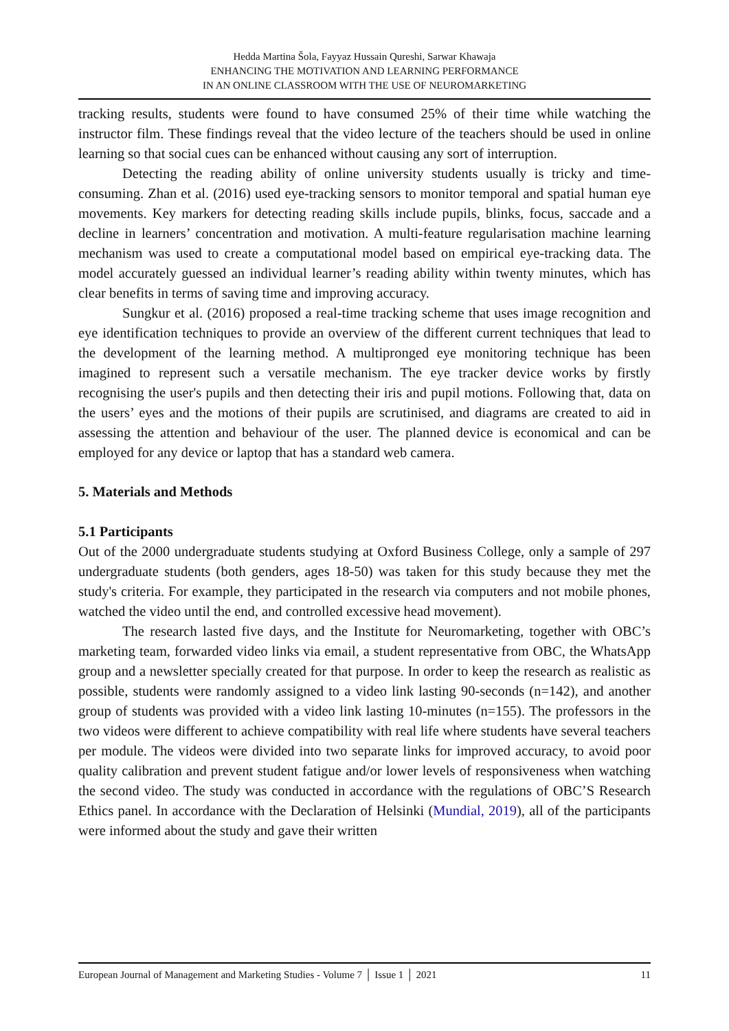Hedda Martina Šola, Fayyaz Hussain Qureshi, Sarwar Khawaja
ENHANCING THE MOTIVATION AND LEARNING PERFORMANCE
IN AN ONLINE CLASSROOM WITH THE USE OF NEUROMARKETING
tracking results, students were found to have consumed 25% of their time while watching the instructor film. These findings reveal that the video lecture of the teachers should be used in online learning so that social cues can be enhanced without causing any sort of interruption.
Detecting the reading ability of online university students usually is tricky and time-consuming. Zhan et al. (2016) used eye-tracking sensors to monitor temporal and spatial human eye movements. Key markers for detecting reading skills include pupils, blinks, focus, saccade and a decline in learners’ concentration and motivation. A multi-feature regularisation machine learning mechanism was used to create a computational model based on empirical eye-tracking data. The model accurately guessed an individual learner’s reading ability within twenty minutes, which has clear benefits in terms of saving time and improving accuracy.
Sungkur et al. (2016) proposed a real-time tracking scheme that uses image recognition and eye identification techniques to provide an overview of the different current techniques that lead to the development of the learning method. A multipronged eye monitoring technique has been imagined to represent such a versatile mechanism. The eye tracker device works by firstly recognising the user's pupils and then detecting their iris and pupil motions. Following that, data on the users’ eyes and the motions of their pupils are scrutinised, and diagrams are created to aid in assessing the attention and behaviour of the user. The planned device is economical and can be employed for any device or laptop that has a standard web camera.
5. Materials and Methods
5.1 Participants
Out of the 2000 undergraduate students studying at Oxford Business College, only a sample of 297 undergraduate students (both genders, ages 18-50) was taken for this study because they met the study's criteria. For example, they participated in the research via computers and not mobile phones, watched the video until the end, and controlled excessive head movement).
The research lasted five days, and the Institute for Neuromarketing, together with OBC’s marketing team, forwarded video links via email, a student representative from OBC, the WhatsApp group and a newsletter specially created for that purpose. In order to keep the research as realistic as possible, students were randomly assigned to a video link lasting 90-seconds (n=142), and another group of students was provided with a video link lasting 10-minutes (n=155). The professors in the two videos were different to achieve compatibility with real life where students have several teachers per module. The videos were divided into two separate links for improved accuracy, to avoid poor quality calibration and prevent student fatigue and/or lower levels of responsiveness when watching the second video. The study was conducted in accordance with the regulations of OBC’S Research Ethics panel. In accordance with the Declaration of Helsinki (Mundial, 2019), all of the participants were informed about the study and gave their written
European Journal of Management and Marketing Studies - Volume 7 │ Issue 1 │ 2021 11